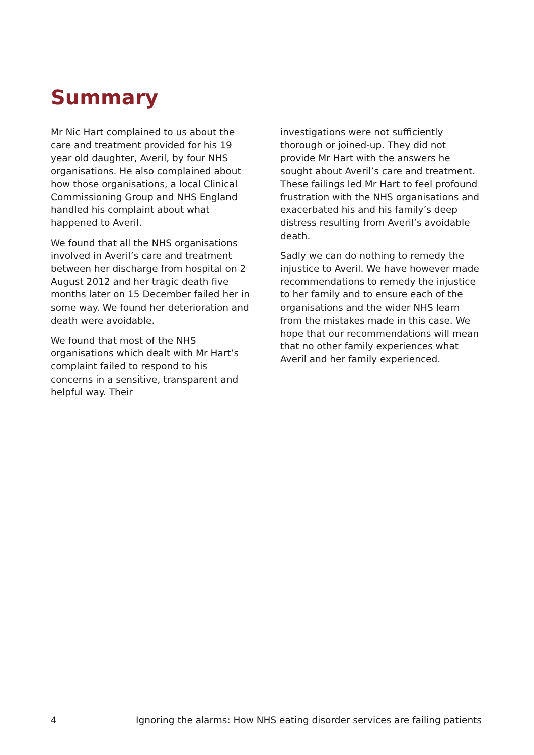Summary
Mr Nic Hart complained to us about the care and treatment provided for his 19 year old daughter, Averil, by four NHS organisations. He also complained about how those organisations, a local Clinical Commissioning Group and NHS England handled his complaint about what happened to Averil.
We found that all the NHS organisations involved in Averil’s care and treatment between her discharge from hospital on 2 August 2012 and her tragic death five months later on 15 December failed her in some way. We found her deterioration and death were avoidable.
We found that most of the NHS organisations which dealt with Mr Hart’s complaint failed to respond to his concerns in a sensitive, transparent and helpful way. Their
investigations were not sufficiently thorough or joined-up. They did not provide Mr Hart with the answers he sought about Averil’s care and treatment. These failings led Mr Hart to feel profound frustration with the NHS organisations and exacerbated his and his family’s deep distress resulting from Averil’s avoidable death.
Sadly we can do nothing to remedy the injustice to Averil. We have however made recommendations to remedy the injustice to her family and to ensure each of the organisations and the wider NHS learn from the mistakes made in this case. We hope that our recommendations will mean that no other family experiences what Averil and her family experienced.
4 Ignoring the alarms: How NHS eating disorder services are failing patients